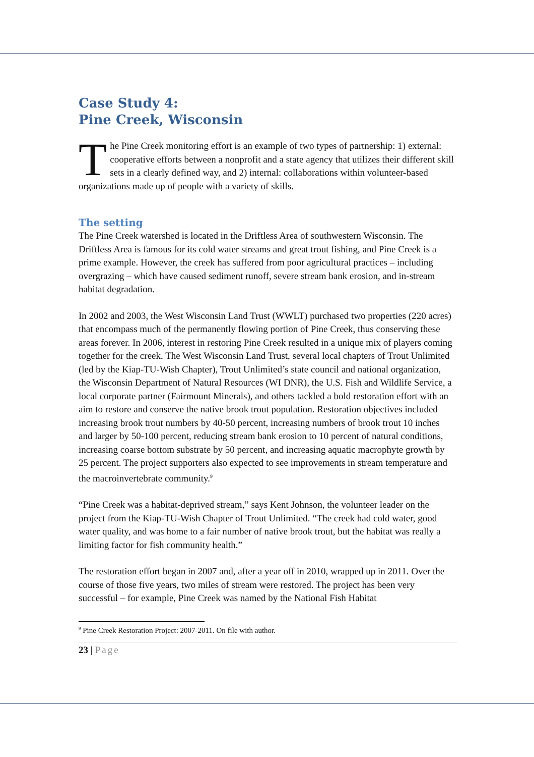Case Study 4:
Pine Creek, Wisconsin
The Pine Creek monitoring effort is an example of two types of partnership: 1) external: cooperative efforts between a nonprofit and a state agency that utilizes their different skill sets in a clearly defined way, and 2) internal: collaborations within volunteer-based organizations made up of people with a variety of skills.
The setting
The Pine Creek watershed is located in the Driftless Area of southwestern Wisconsin. The Driftless Area is famous for its cold water streams and great trout fishing, and Pine Creek is a prime example. However, the creek has suffered from poor agricultural practices – including overgrazing – which have caused sediment runoff, severe stream bank erosion, and in-stream habitat degradation.
In 2002 and 2003, the West Wisconsin Land Trust (WWLT) purchased two properties (220 acres) that encompass much of the permanently flowing portion of Pine Creek, thus conserving these areas forever. In 2006, interest in restoring Pine Creek resulted in a unique mix of players coming together for the creek. The West Wisconsin Land Trust, several local chapters of Trout Unlimited (led by the Kiap-TU-Wish Chapter), Trout Unlimited’s state council and national organization, the Wisconsin Department of Natural Resources (WI DNR), the U.S. Fish and Wildlife Service, a local corporate partner (Fairmount Minerals), and others tackled a bold restoration effort with an aim to restore and conserve the native brook trout population. Restoration objectives included increasing brook trout numbers by 40-50 percent, increasing numbers of brook trout 10 inches and larger by 50-100 percent, reducing stream bank erosion to 10 percent of natural conditions, increasing coarse bottom substrate by 50 percent, and increasing aquatic macrophyte growth by 25 percent. The project supporters also expected to see improvements in stream temperature and the macroinvertebrate community.<sup>9</sup>
“Pine Creek was a habitat-deprived stream,” says Kent Johnson, the volunteer leader on the project from the Kiap-TU-Wish Chapter of Trout Unlimited. “The creek had cold water, good water quality, and was home to a fair number of native brook trout, but the habitat was really a limiting factor for fish community health.”
The restoration effort began in 2007 and, after a year off in 2010, wrapped up in 2011. Over the course of those five years, two miles of stream were restored. The project has been very successful – for example, Pine Creek was named by the National Fish Habitat
<sup>9</sup> Pine Creek Restoration Project: 2007-2011. On file with author.
23 | Page